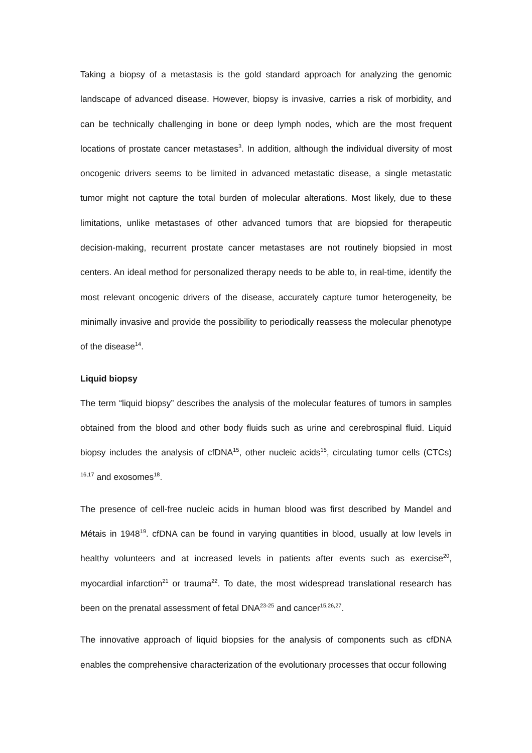Taking a biopsy of a metastasis is the gold standard approach for analyzing the genomic landscape of advanced disease. However, biopsy is invasive, carries a risk of morbidity, and can be technically challenging in bone or deep lymph nodes, which are the most frequent locations of prostate cancer metastases<sup>3</sup>. In addition, although the individual diversity of most oncogenic drivers seems to be limited in advanced metastatic disease, a single metastatic tumor might not capture the total burden of molecular alterations. Most likely, due to these limitations, unlike metastases of other advanced tumors that are biopsied for therapeutic decision-making, recurrent prostate cancer metastases are not routinely biopsied in most centers. An ideal method for personalized therapy needs to be able to, in real-time, identify the most relevant oncogenic drivers of the disease, accurately capture tumor heterogeneity, be minimally invasive and provide the possibility to periodically reassess the molecular phenotype of the disease<sup>14</sup>.
Liquid biopsy
The term “liquid biopsy” describes the analysis of the molecular features of tumors in samples obtained from the blood and other body fluids such as urine and cerebrospinal fluid. Liquid biopsy includes the analysis of cfDNA<sup>15</sup>, other nucleic acids<sup>15</sup>, circulating tumor cells (CTCs) <sup>16,17</sup> and exosomes<sup>18</sup>.
The presence of cell-free nucleic acids in human blood was first described by Mandel and Métais in 1948<sup>19</sup>. cfDNA can be found in varying quantities in blood, usually at low levels in healthy volunteers and at increased levels in patients after events such as exercise<sup>20</sup>, myocardial infarction<sup>21</sup> or trauma<sup>22</sup>. To date, the most widespread translational research has been on the prenatal assessment of fetal DNA<sup>23-25</sup> and cancer<sup>15,26,27</sup>.
The innovative approach of liquid biopsies for the analysis of components such as cfDNA enables the comprehensive characterization of the evolutionary processes that occur following